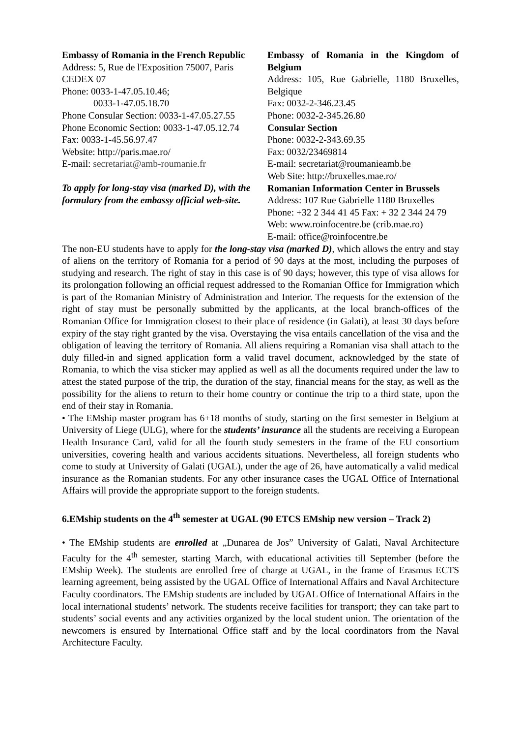Embassy of Romania in the French Republic
Address: 5, Rue de l'Exposition 75007, Paris CEDEX 07
Phone: 0033-1-47.05.10.46;
0033-1-47.05.18.70
Phone Consular Section: 0033-1-47.05.27.55
Phone Economic Section: 0033-1-47.05.12.74
Fax: 0033-1-45.56.97.47
Website: http://paris.mae.ro/
E-mail: secretariat@amb-roumanie.fr
To apply for long-stay visa (marked D), with the formulary from the embassy official web-site.
Embassy of Romania in the Kingdom of Belgium
Address: 105, Rue Gabrielle, 1180 Bruxelles, Belgique
Fax: 0032-2-346.23.45
Phone: 0032-2-345.26.80
Consular Section
Phone: 0032-2-343.69.35
Fax: 0032/23469814
E-mail: secretariat@roumanieamb.be
Web Site: http://bruxelles.mae.ro/
Romanian Information Center in Brussels
Address: 107 Rue Gabrielle 1180 Bruxelles
Phone: +32 2 344 41 45 Fax: + 32 2 344 24 79
Web: www.roinfocentre.be (crib.mae.ro)
E-mail: office@roinfocentre.be
The non-EU students have to apply for the long-stay visa (marked D), which allows the entry and stay of aliens on the territory of Romania for a period of 90 days at the most, including the purposes of studying and research. The right of stay in this case is of 90 days; however, this type of visa allows for its prolongation following an official request addressed to the Romanian Office for Immigration which is part of the Romanian Ministry of Administration and Interior. The requests for the extension of the right of stay must be personally submitted by the applicants, at the local branch-offices of the Romanian Office for Immigration closest to their place of residence (in Galati), at least 30 days before expiry of the stay right granted by the visa. Overstaying the visa entails cancellation of the visa and the obligation of leaving the territory of Romania. All aliens requiring a Romanian visa shall attach to the duly filled-in and signed application form a valid travel document, acknowledged by the state of Romania, to which the visa sticker may applied as well as all the documents required under the law to attest the stated purpose of the trip, the duration of the stay, financial means for the stay, as well as the possibility for the aliens to return to their home country or continue the trip to a third state, upon the end of their stay in Romania.
• The EMship master program has 6+18 months of study, starting on the first semester in Belgium at University of Liege (ULG), where for the students’ insurance all the students are receiving a European Health Insurance Card, valid for all the fourth study semesters in the frame of the EU consortium universities, covering health and various accidents situations. Nevertheless, all foreign students who come to study at University of Galati (UGAL), under the age of 26, have automatically a valid medical insurance as the Romanian students. For any other insurance cases the UGAL Office of International Affairs will provide the appropriate support to the foreign students.
6.EMship students on the 4<sup>th</sup> semester at UGAL (90 ETCS EMship new version – Track 2)
• The EMship students are enrolled at „Dunarea de Jos” University of Galati, Naval Architecture Faculty for the 4<sup>th</sup> semester, starting March, with educational activities till September (before the EMship Week). The students are enrolled free of charge at UGAL, in the frame of Erasmus ECTS learning agreement, being assisted by the UGAL Office of International Affairs and Naval Architecture Faculty coordinators. The EMship students are included by UGAL Office of International Affairs in the local international students’ network. The students receive facilities for transport; they can take part to students’ social events and any activities organized by the local student union. The orientation of the newcomers is ensured by International Office staff and by the local coordinators from the Naval Architecture Faculty.